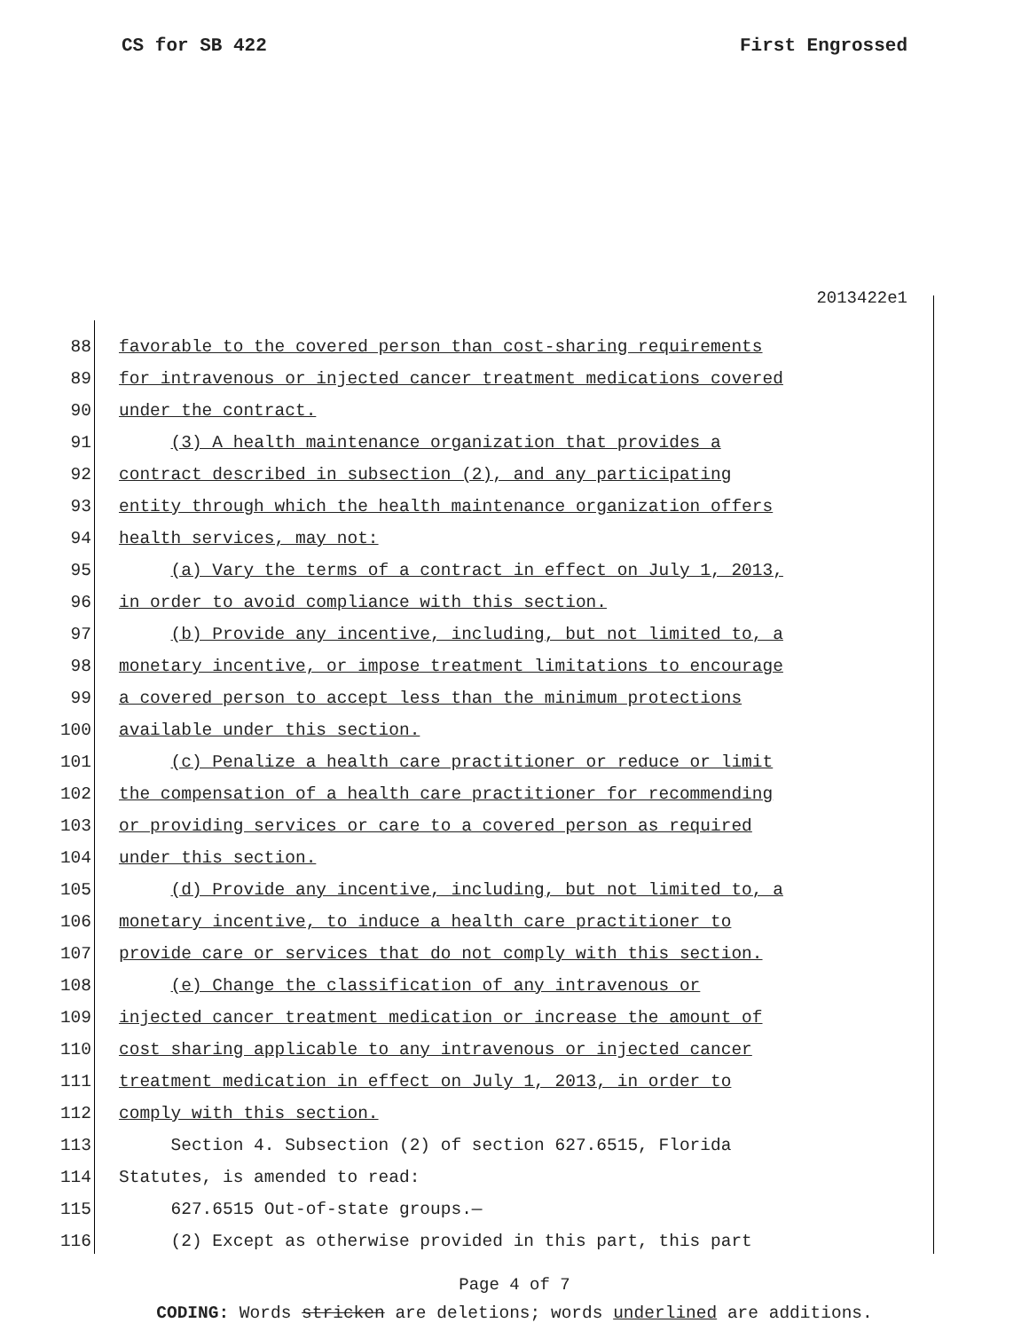CS for SB 422 First Engrossed
2013422e1
88 favorable to the covered person than cost-sharing requirements
89 for intravenous or injected cancer treatment medications covered
90 under the contract.
91 (3) A health maintenance organization that provides a
92 contract described in subsection (2), and any participating
93 entity through which the health maintenance organization offers
94 health services, may not:
95 (a) Vary the terms of a contract in effect on July 1, 2013,
96 in order to avoid compliance with this section.
97 (b) Provide any incentive, including, but not limited to, a
98 monetary incentive, or impose treatment limitations to encourage
99 a covered person to accept less than the minimum protections
100 available under this section.
101 (c) Penalize a health care practitioner or reduce or limit
102 the compensation of a health care practitioner for recommending
103 or providing services or care to a covered person as required
104 under this section.
105 (d) Provide any incentive, including, but not limited to, a
106 monetary incentive, to induce a health care practitioner to
107 provide care or services that do not comply with this section.
108 (e) Change the classification of any intravenous or
109 injected cancer treatment medication or increase the amount of
110 cost sharing applicable to any intravenous or injected cancer
111 treatment medication in effect on July 1, 2013, in order to
112 comply with this section.
113 Section 4. Subsection (2) of section 627.6515, Florida
114 Statutes, is amended to read:
115 627.6515 Out-of-state groups.—
116 (2) Except as otherwise provided in this part, this part
Page 4 of 7
CODING: Words stricken are deletions; words underlined are additions.